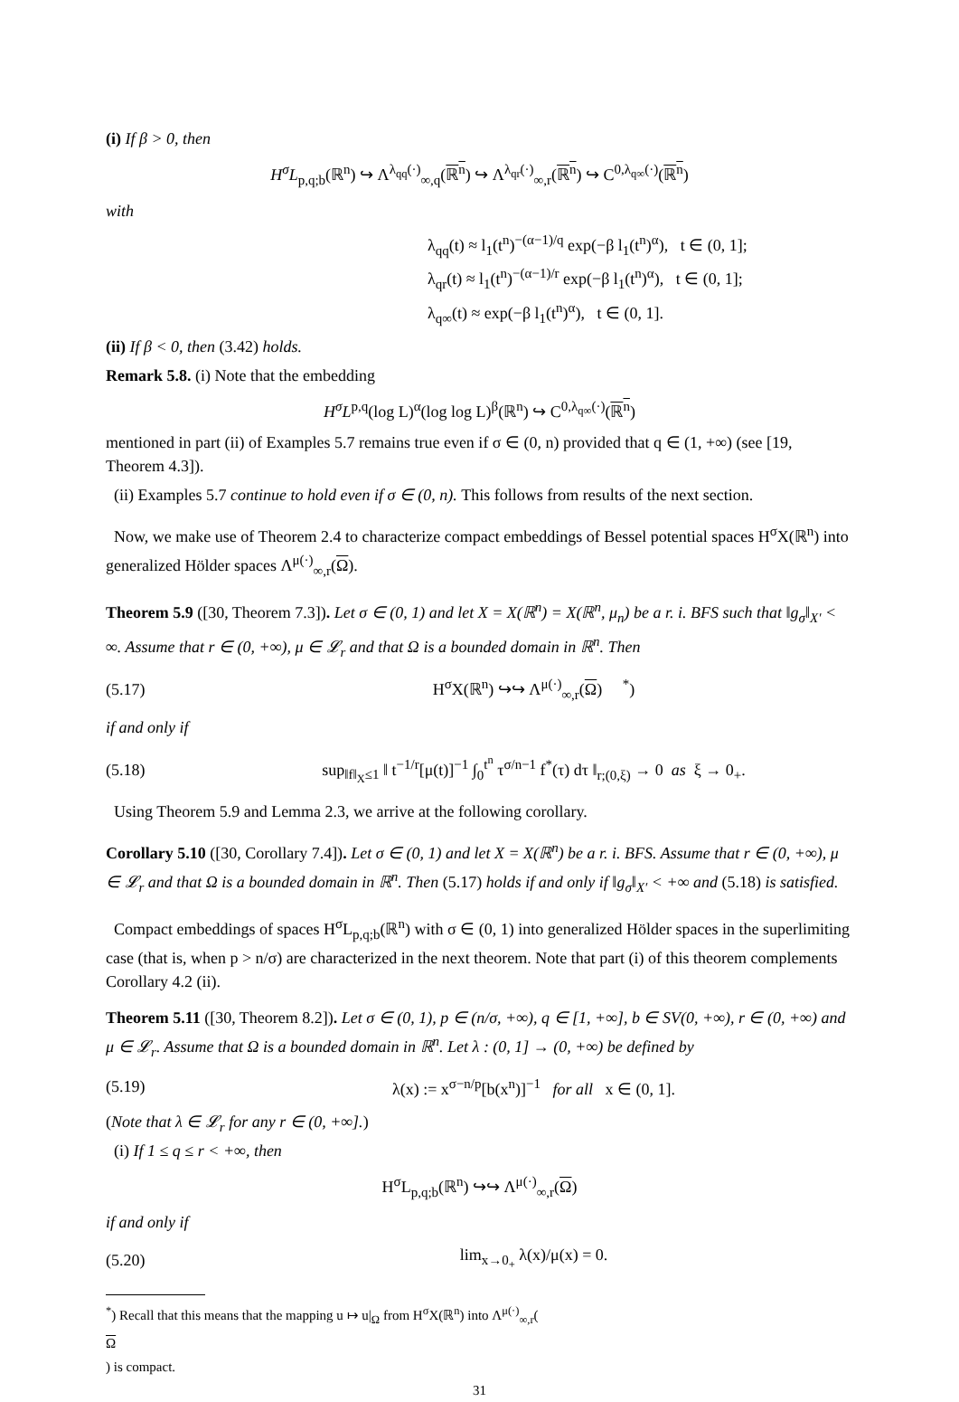(i) If β > 0, then
H<sup>σ</sup>L<sub>p,q;b</sub>(ℝ<sup>n</sup>) ↪ Λ<sup>λ<sub>qq</sub>(·)</sup><sub>∞,q</sub>(ℝ<sup>n</sup>) ↪ Λ<sup>λ<sub>qr</sub>(·)</sup><sub>∞,r</sub>(ℝ<sup>n</sup>) ↪ C<sup>0,λ<sub>q∞</sub>(·)</sup>(ℝ<sup>n</sup>)
with
λ<sub>qq</sub>(t) ≈ l<sub>1</sub>(t<sup>n</sup>)<sup>−(α−1)/q</sup> exp(−β l<sub>1</sub>(t<sup>n</sup>)<sup>α</sup>), t ∈ (0, 1];
λ<sub>qr</sub>(t) ≈ l<sub>1</sub>(t<sup>n</sup>)<sup>−(α−1)/r</sup> exp(−β l<sub>1</sub>(t<sup>n</sup>)<sup>α</sup>), t ∈ (0, 1];
λ<sub>q∞</sub>(t) ≈ exp(−β l<sub>1</sub>(t<sup>n</sup>)<sup>α</sup>), t ∈ (0, 1].
(ii) If β < 0, then (3.42) holds.
Remark 5.8. (i) Note that the embedding
H<sup>σ</sup>L<sup>p,q</sup>(log L)<sup>α</sup>(log log L)<sup>β</sup>(ℝ<sup>n</sup>) ↪ C<sup>0,λ<sub>q∞</sub>(·)</sup>(ℝ<sup>n</sup>)
mentioned in part (ii) of Examples 5.7 remains true even if σ ∈ (0, n) provided that q ∈ (1, +∞) (see [19, Theorem 4.3]).
(ii) Examples 5.7 continue to hold even if σ ∈ (0, n). This follows from results of the next section.
Now, we make use of Theorem 2.4 to characterize compact embeddings of Bessel potential spaces H<sup>σ</sup>X(ℝ<sup>n</sup>) into generalized Hölder spaces Λ<sup>μ(·)</sup><sub>∞,r</sub>(Ω).
Theorem 5.9 ([30, Theorem 7.3]). Let σ ∈ (0, 1) and let X = X(ℝ<sup>n</sup>) = X(ℝ<sup>n</sup>, μ<sub>n</sub>) be a r. i. BFS such that ‖g<sub>σ</sub>‖<sub>X′</sub> < ∞. Assume that r ∈ (0, +∞), μ ∈ 𝓛<sub>r</sub> and that Ω is a bounded domain in ℝ<sup>n</sup>. Then
(5.17) H<sup>σ</sup>X(ℝ<sup>n</sup>) ↪↪ Λ<sup>μ(·)</sup><sub>∞,r</sub>(Ω) <sup>*</sup>)
if and only if
(5.18) sup<sub>‖f‖<sub>X</sub>≤1</sub> ‖ t<sup>−1/r</sup>[μ(t)]<sup>−1</sup> ∫<sub>0</sub><sup>t<sup>n</sup></sup> τ<sup>σ/n−1</sup> f<sup>*</sup>(τ) dτ ‖<sub>r;(0,ξ)</sub> → 0 as ξ → 0<sub>+</sub>.
Using Theorem 5.9 and Lemma 2.3, we arrive at the following corollary.
Corollary 5.10 ([30, Corollary 7.4]). Let σ ∈ (0, 1) and let X = X(ℝ<sup>n</sup>) be a r. i. BFS. Assume that r ∈ (0, +∞), μ ∈ 𝓛<sub>r</sub> and that Ω is a bounded domain in ℝ<sup>n</sup>. Then (5.17) holds if and only if ‖g<sub>σ</sub>‖<sub>X′</sub> < +∞ and (5.18) is satisfied.
Compact embeddings of spaces H<sup>σ</sup>L<sub>p,q;b</sub>(ℝ<sup>n</sup>) with σ ∈ (0, 1) into generalized Hölder spaces in the superlimiting case (that is, when p > n/σ) are characterized in the next theorem. Note that part (i) of this theorem complements Corollary 4.2 (ii).
Theorem 5.11 ([30, Theorem 8.2]). Let σ ∈ (0, 1), p ∈ (n/σ, +∞), q ∈ [1, +∞], b ∈ SV(0, +∞), r ∈ (0, +∞) and μ ∈ 𝓛<sub>r</sub>. Assume that Ω is a bounded domain in ℝ<sup>n</sup>. Let λ : (0, 1] → (0, +∞) be defined by
(5.19) λ(x) := x<sup>σ−n/p</sup>[b(x<sup>n</sup>)]<sup>−1</sup> for all x ∈ (0, 1].
(Note that λ ∈ 𝓛<sub>r</sub> for any r ∈ (0, +∞].)
(i) If 1 ≤ q ≤ r < +∞, then
H<sup>σ</sup>L<sub>p,q;b</sub>(ℝ<sup>n</sup>) ↪↪ Λ<sup>μ(·)</sup><sub>∞,r</sub>(Ω)
if and only if
(5.20) lim<sub>x→0<sub>+</sub></sub> λ(x)/μ(x) = 0.
<sup>*</sup>) Recall that this means that the mapping u ↦ u|<sub>Ω</sub> from H<sup>σ</sup>X(ℝ<sup>n</sup>) into Λ<sup>μ(·)</sup><sub>∞,r</sub>(Ω) is compact.
31